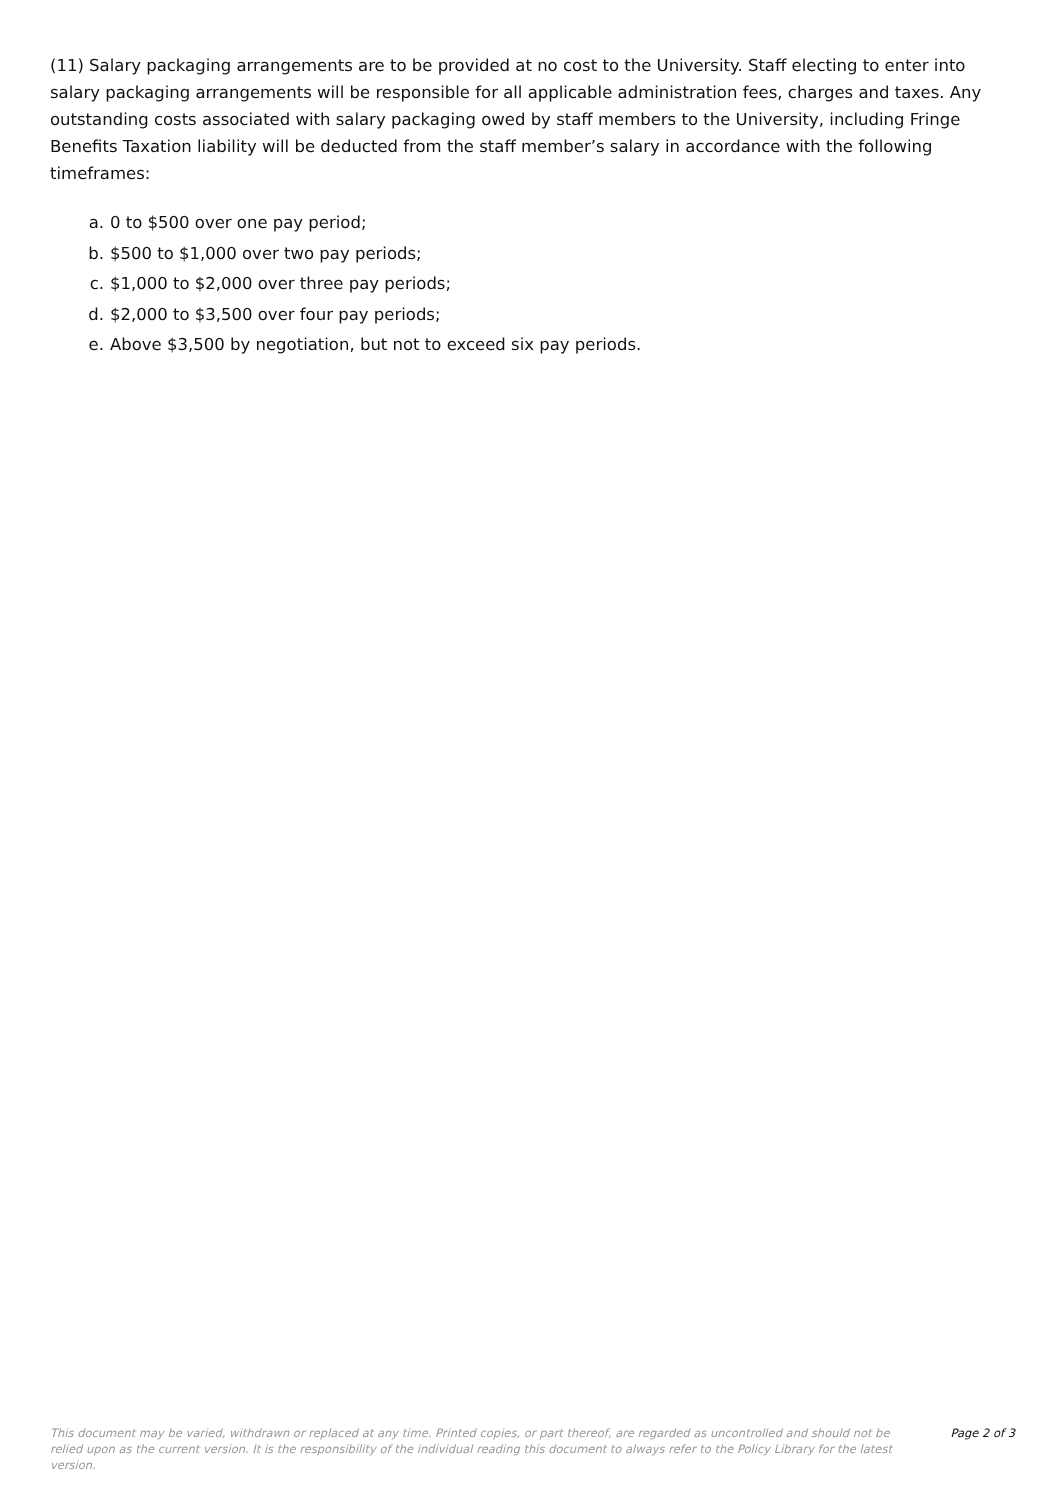(11) Salary packaging arrangements are to be provided at no cost to the University. Staff electing to enter into salary packaging arrangements will be responsible for all applicable administration fees, charges and taxes. Any outstanding costs associated with salary packaging owed by staff members to the University, including Fringe Benefits Taxation liability will be deducted from the staff member’s salary in accordance with the following timeframes:
a. 0 to $500 over one pay period;
b. $500 to $1,000 over two pay periods;
c. $1,000 to $2,000 over three pay periods;
d. $2,000 to $3,500 over four pay periods;
e. Above $3,500 by negotiation, but not to exceed six pay periods.
This document may be varied, withdrawn or replaced at any time. Printed copies, or part thereof, are regarded as uncontrolled and should not be relied upon as the current version. It is the responsibility of the individual reading this document to always refer to the Policy Library for the latest version.
Page 2 of 3